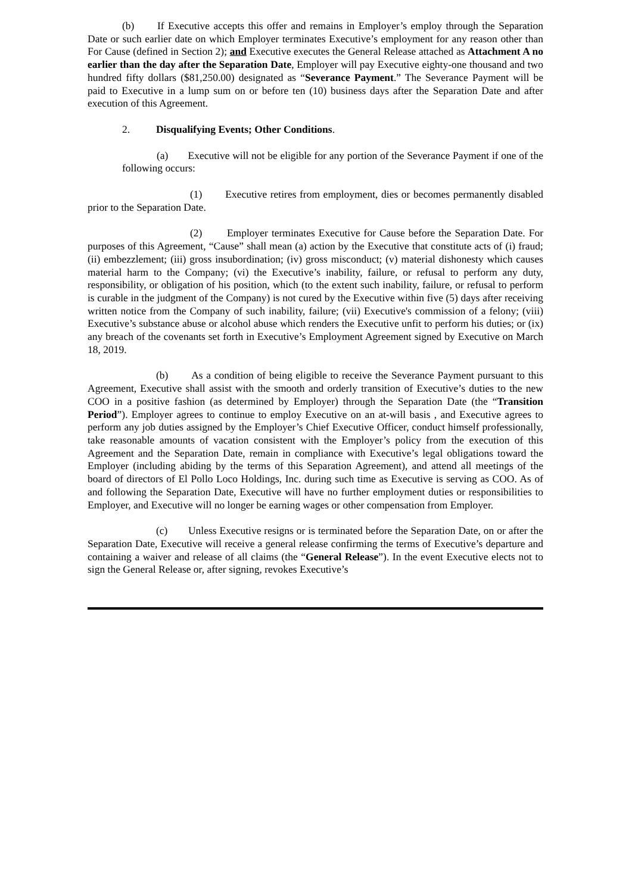(b) If Executive accepts this offer and remains in Employer’s employ through the Separation Date or such earlier date on which Employer terminates Executive’s employment for any reason other than For Cause (defined in Section 2); and Executive executes the General Release attached as Attachment A no earlier than the day after the Separation Date, Employer will pay Executive eighty-one thousand and two hundred fifty dollars ($81,250.00) designated as “Severance Payment.” The Severance Payment will be paid to Executive in a lump sum on or before ten (10) business days after the Separation Date and after execution of this Agreement.
2. Disqualifying Events; Other Conditions.
(a) Executive will not be eligible for any portion of the Severance Payment if one of the following occurs:
(1) Executive retires from employment, dies or becomes permanently disabled prior to the Separation Date.
(2) Employer terminates Executive for Cause before the Separation Date. For purposes of this Agreement, “Cause” shall mean (a) action by the Executive that constitute acts of (i) fraud; (ii) embezzlement; (iii) gross insubordination; (iv) gross misconduct; (v) material dishonesty which causes material harm to the Company; (vi) the Executive’s inability, failure, or refusal to perform any duty, responsibility, or obligation of his position, which (to the extent such inability, failure, or refusal to perform is curable in the judgment of the Company) is not cured by the Executive within five (5) days after receiving written notice from the Company of such inability, failure; (vii) Executive's commission of a felony; (viii) Executive’s substance abuse or alcohol abuse which renders the Executive unfit to perform his duties; or (ix) any breach of the covenants set forth in Executive’s Employment Agreement signed by Executive on March 18, 2019.
(b) As a condition of being eligible to receive the Severance Payment pursuant to this Agreement, Executive shall assist with the smooth and orderly transition of Executive’s duties to the new COO in a positive fashion (as determined by Employer) through the Separation Date (the “Transition Period”). Employer agrees to continue to employ Executive on an at-will basis , and Executive agrees to perform any job duties assigned by the Employer’s Chief Executive Officer, conduct himself professionally, take reasonable amounts of vacation consistent with the Employer’s policy from the execution of this Agreement and the Separation Date, remain in compliance with Executive’s legal obligations toward the Employer (including abiding by the terms of this Separation Agreement), and attend all meetings of the board of directors of El Pollo Loco Holdings, Inc. during such time as Executive is serving as COO. As of and following the Separation Date, Executive will have no further employment duties or responsibilities to Employer, and Executive will no longer be earning wages or other compensation from Employer.
(c) Unless Executive resigns or is terminated before the Separation Date, on or after the Separation Date, Executive will receive a general release confirming the terms of Executive’s departure and containing a waiver and release of all claims (the “General Release”). In the event Executive elects not to sign the General Release or, after signing, revokes Executive’s